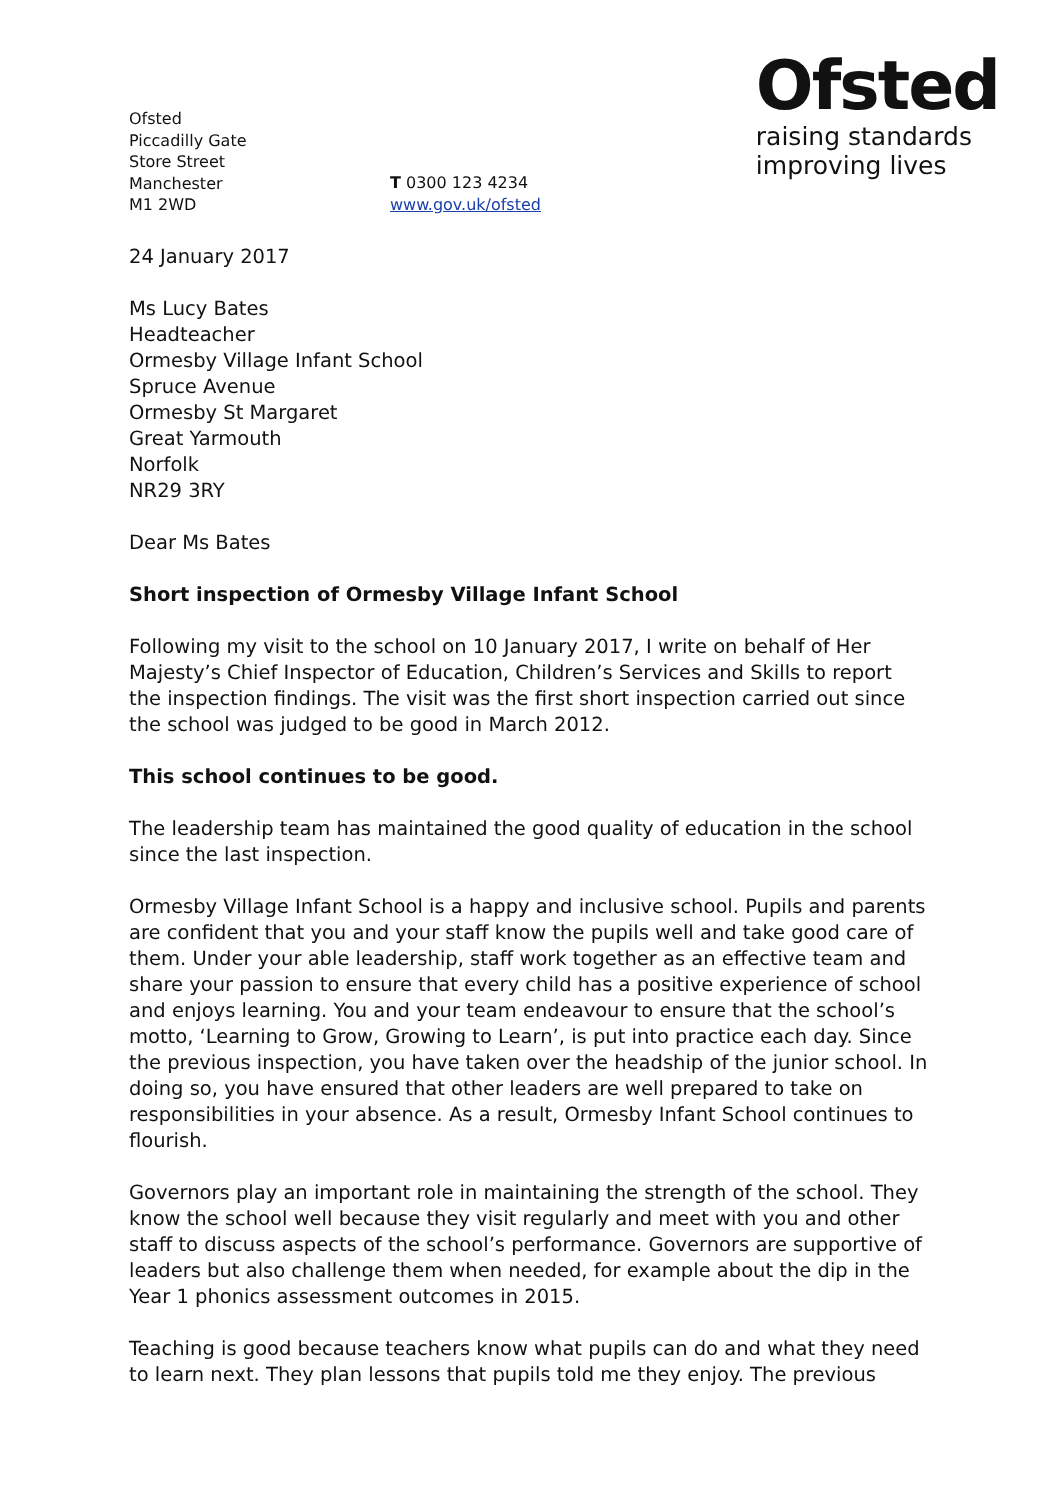Ofsted
Piccadilly Gate
Store Street
Manchester
M1 2WD
T 0300 123 4234
www.gov.uk/ofsted
Ofsted
raising standards
improving lives
24 January 2017
Ms Lucy Bates
Headteacher
Ormesby Village Infant School
Spruce Avenue
Ormesby St Margaret
Great Yarmouth
Norfolk
NR29 3RY
Dear Ms Bates
Short inspection of Ormesby Village Infant School
Following my visit to the school on 10 January 2017, I write on behalf of Her Majesty’s Chief Inspector of Education, Children’s Services and Skills to report the inspection findings. The visit was the first short inspection carried out since the school was judged to be good in March 2012.
This school continues to be good.
The leadership team has maintained the good quality of education in the school since the last inspection.
Ormesby Village Infant School is a happy and inclusive school. Pupils and parents are confident that you and your staff know the pupils well and take good care of them. Under your able leadership, staff work together as an effective team and share your passion to ensure that every child has a positive experience of school and enjoys learning. You and your team endeavour to ensure that the school’s motto, ‘Learning to Grow, Growing to Learn’, is put into practice each day. Since the previous inspection, you have taken over the headship of the junior school. In doing so, you have ensured that other leaders are well prepared to take on responsibilities in your absence. As a result, Ormesby Infant School continues to flourish.
Governors play an important role in maintaining the strength of the school. They know the school well because they visit regularly and meet with you and other staff to discuss aspects of the school’s performance. Governors are supportive of leaders but also challenge them when needed, for example about the dip in the Year 1 phonics assessment outcomes in 2015.
Teaching is good because teachers know what pupils can do and what they need to learn next. They plan lessons that pupils told me they enjoy. The previous